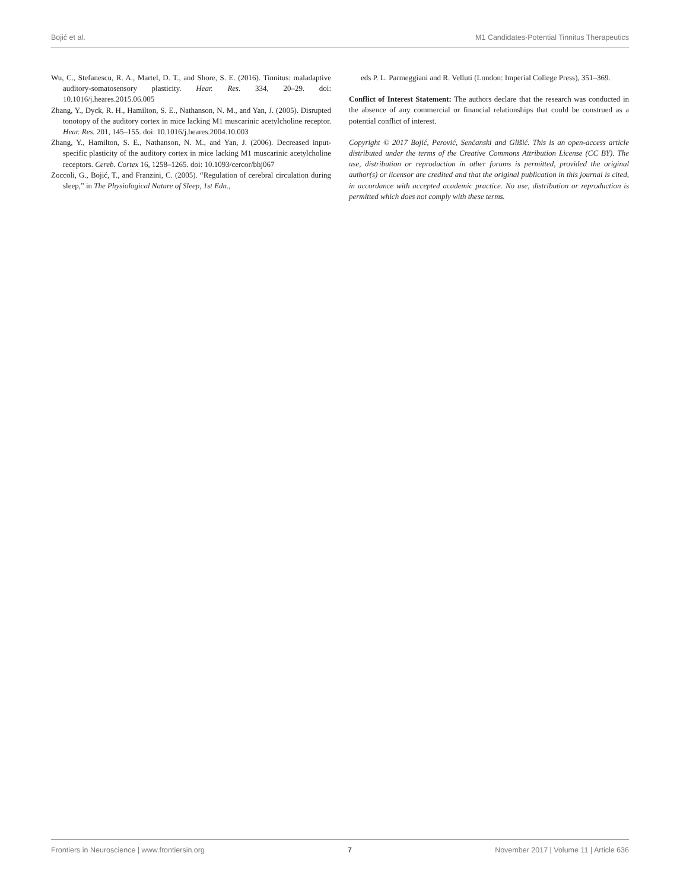Bojić et al. M1 Candidates-Potential Tinnitus Therapeutics
Wu, C., Stefanescu, R. A., Martel, D. T., and Shore, S. E. (2016). Tinnitus: maladaptive auditory-somatosensory plasticity. Hear. Res. 334, 20–29. doi: 10.1016/j.heares.2015.06.005
Zhang, Y., Dyck, R. H., Hamilton, S. E., Nathanson, N. M., and Yan, J. (2005). Disrupted tonotopy of the auditory cortex in mice lacking M1 muscarinic acetylcholine receptor. Hear. Res. 201, 145–155. doi: 10.1016/j.heares.2004.10.003
Zhang, Y., Hamilton, S. E., Nathanson, N. M., and Yan, J. (2006). Decreased input-specific plasticity of the auditory cortex in mice lacking M1 muscarinic acetylcholine receptors. Cereb. Cortex 16, 1258–1265. doi: 10.1093/cercor/bhj067
Zoccoli, G., Bojić, T., and Franzini, C. (2005). “Regulation of cerebral circulation during sleep,” in The Physiological Nature of Sleep, 1st Edn.,
eds P. L. Parmeggiani and R. Velluti (London: Imperial College Press), 351–369.
Conflict of Interest Statement: The authors declare that the research was conducted in the absence of any commercial or financial relationships that could be construed as a potential conflict of interest.
Copyright © 2017 Bojić, Perović, Senćanski and Glišić. This is an open-access article distributed under the terms of the Creative Commons Attribution License (CC BY). The use, distribution or reproduction in other forums is permitted, provided the original author(s) or licensor are credited and that the original publication in this journal is cited, in accordance with accepted academic practice. No use, distribution or reproduction is permitted which does not comply with these terms.
Frontiers in Neuroscience | www.frontiersin.org 7 November 2017 | Volume 11 | Article 636